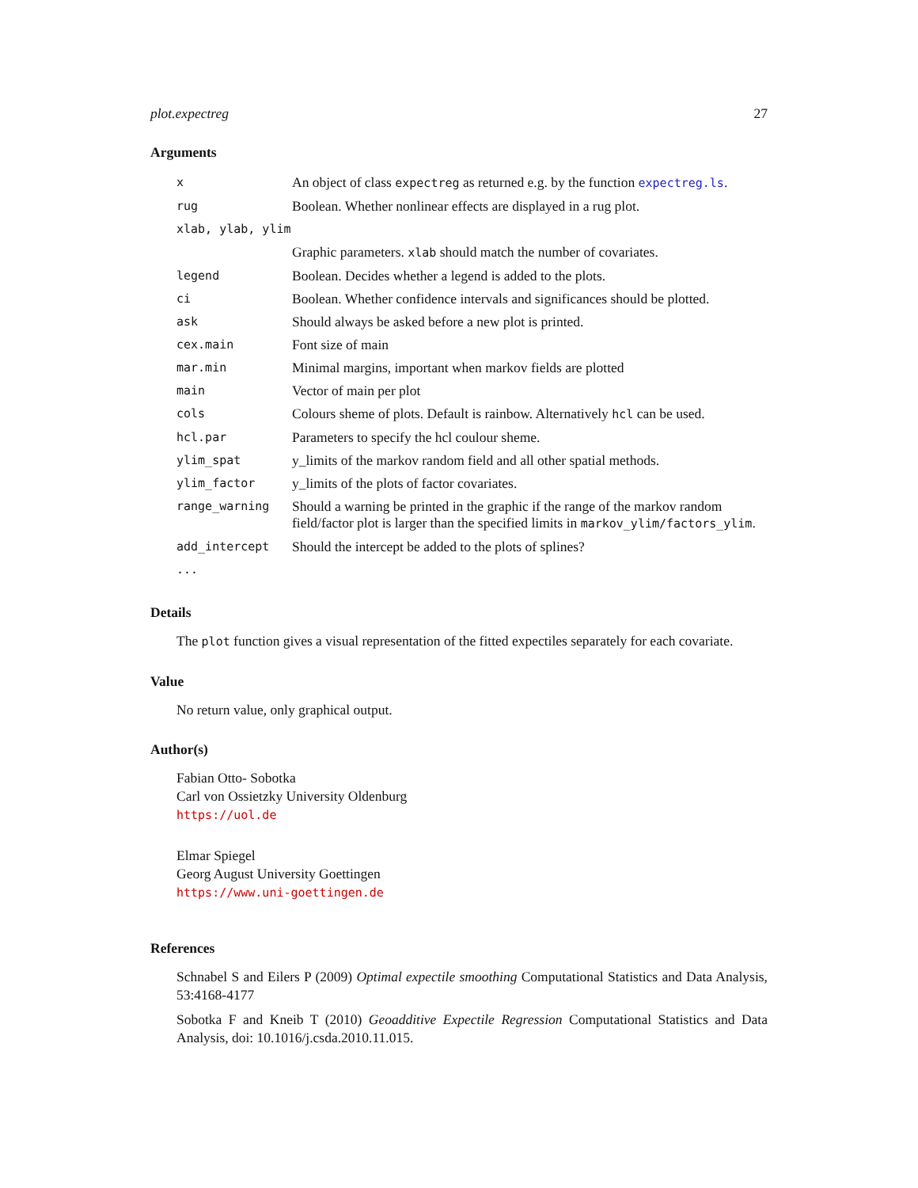plot.expectreg 27
Arguments
| x | An object of class expectreg as returned e.g. by the function expectreg.ls . |
| rug | Boolean. Whether nonlinear effects are displayed in a rug plot. |
| xlab, ylab, ylim | |
| | Graphic parameters. xlab should match the number of covariates. |
| legend | Boolean. Decides whether a legend is added to the plots. |
| ci | Boolean. Whether confidence intervals and significances should be plotted. |
| ask | Should always be asked before a new plot is printed. |
| cex.main | Font size of main |
| mar.min | Minimal margins, important when markov fields are plotted |
| main | Vector of main per plot |
| cols | Colours sheme of plots. Default is rainbow. Alternatively hcl can be used. |
| hcl.par | Parameters to specify the hcl coulour sheme. |
| ylim_spat | y_limits of the markov random field and all other spatial methods. |
| ylim_factor | y_limits of the plots of factor covariates. |
| range_warning | Should a warning be printed in the graphic if the range of the markov random field/factor plot is larger than the specified limits in markov_ylim/factors_ylim . |
| add_intercept | Should the intercept be added to the plots of splines? |
| ... | |
Details
The plot function gives a visual representation of the fitted expectiles separately for each covariate.
Value
No return value, only graphical output.
Author(s)
Fabian Otto- Sobotka
Carl von Ossietzky University Oldenburg
https://uol.de
Elmar Spiegel
Georg August University Goettingen
https://www.uni-goettingen.de
References
Schnabel S and Eilers P (2009) Optimal expectile smoothing Computational Statistics and Data Analysis, 53:4168-4177
Sobotka F and Kneib T (2010) Geoadditive Expectile Regression Computational Statistics and Data Analysis, doi: 10.1016/j.csda.2010.11.015.